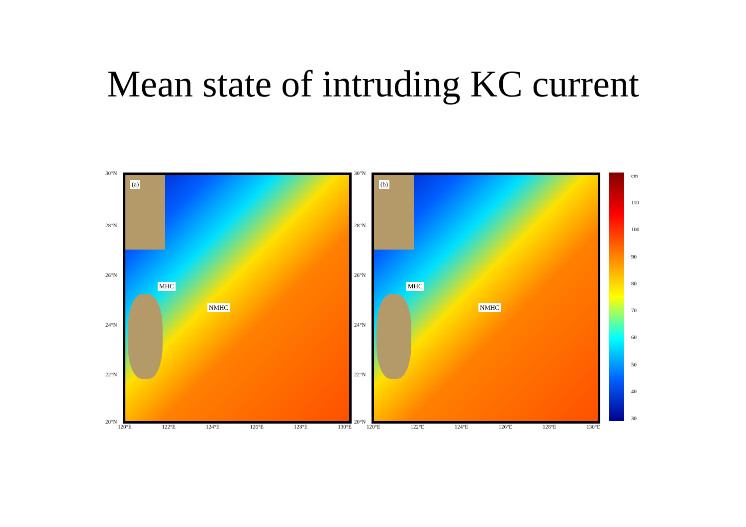Mean state of intruding KC current
30°N
28°N
26°N
24°N
22°N
20°N
(a)
MHC
NMHC
120°E 122°E 124°E 126°E 128°E 130°E
30°N
28°N
26°N
24°N
22°N
20°N
(b)
MHC
NMHC
120°E 122°E 124°E 126°E 128°E 130°E
cm
110
100
90
80
70
60
50
40
30